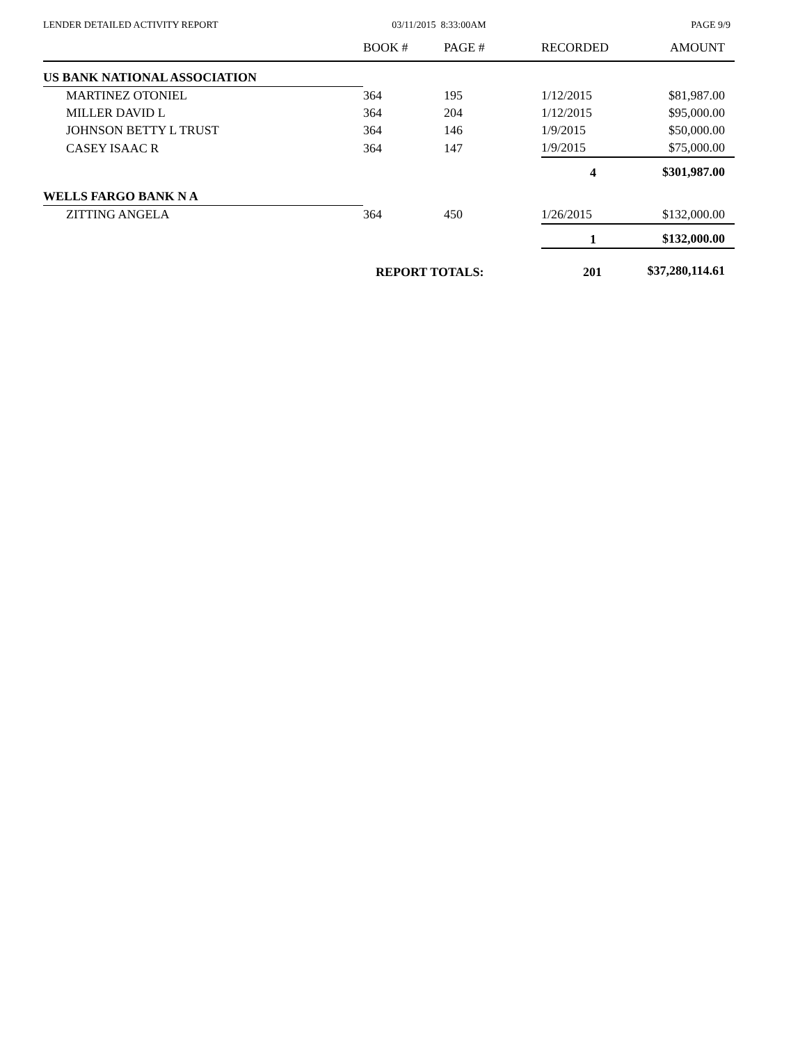LENDER DETAILED ACTIVITY REPORT
03/11/2015 8:33:00AM PAGE 9/9
| | BOOK # | PAGE # | RECORDED | AMOUNT |
| --- | --- | --- | --- | --- |
| US BANK NATIONAL ASSOCIATION | | | | |
| MARTINEZ OTONIEL | 364 | 195 | 1/12/2015 | $81,987.00 |
| MILLER DAVID L | 364 | 204 | 1/12/2015 | $95,000.00 |
| JOHNSON BETTY L TRUST | 364 | 146 | 1/9/2015 | $50,000.00 |
| CASEY ISAAC R | 364 | 147 | 1/9/2015 | $75,000.00 |
| | | | 4 | $301,987.00 |
| WELLS FARGO BANK N A | | | | |
| ZITTING ANGELA | 364 | 450 | 1/26/2015 | $132,000.00 |
| | | | 1 | $132,000.00 |
| | REPORT TOTALS: | | 201 | $37,280,114.61 |